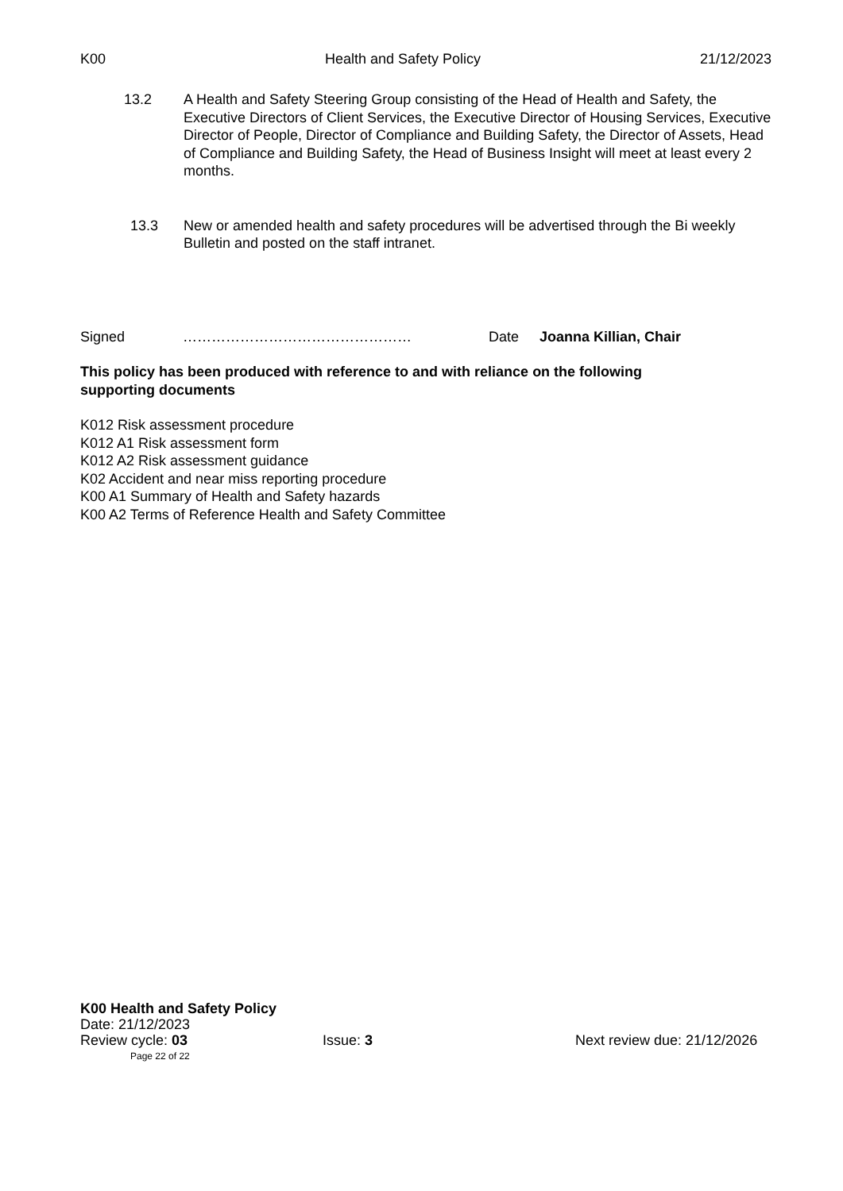K00 Health and Safety Policy 21/12/2023
13.2 A Health and Safety Steering Group consisting of the Head of Health and Safety, the Executive Directors of Client Services, the Executive Director of Housing Services, Executive Director of People, Director of Compliance and Building Safety, the Director of Assets, Head of Compliance and Building Safety, the Head of Business Insight will meet at least every 2 months.
13.3 New or amended health and safety procedures will be advertised through the Bi weekly Bulletin and posted on the staff intranet.
Signed ………………………………………… Date Joanna Killian, Chair
This policy has been produced with reference to and with reliance on the following supporting documents
K012 Risk assessment procedure
K012 A1 Risk assessment form
K012 A2 Risk assessment guidance
K02 Accident and near miss reporting procedure
K00 A1 Summary of Health and Safety hazards
K00 A2 Terms of Reference Health and Safety Committee
K00 Health and Safety Policy
Date: 21/12/2023
Review cycle: 03 Issue: 3 Next review due: 21/12/2026
Page 22 of 22